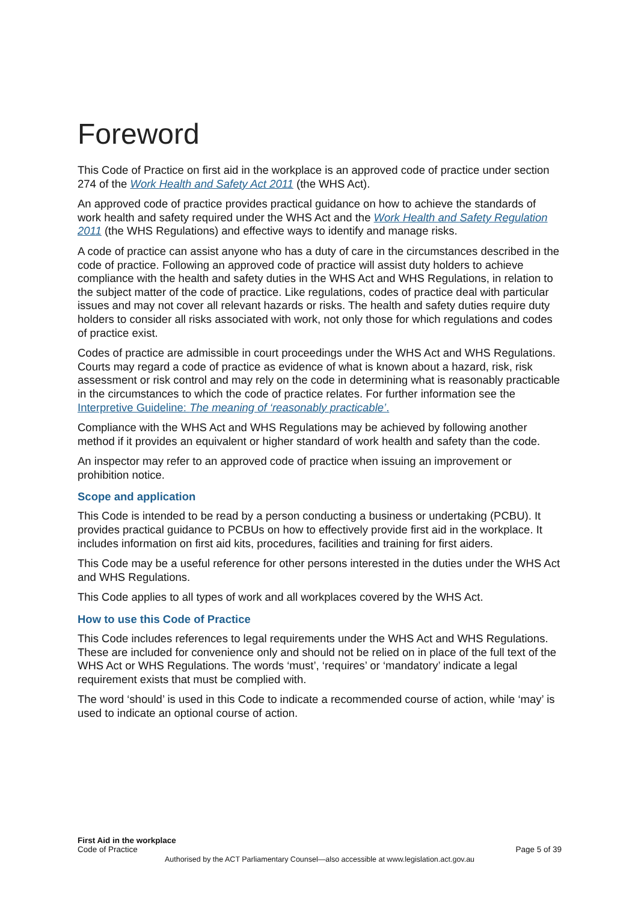Foreword
This Code of Practice on first aid in the workplace is an approved code of practice under section 274 of the Work Health and Safety Act 2011 (the WHS Act).
An approved code of practice provides practical guidance on how to achieve the standards of work health and safety required under the WHS Act and the Work Health and Safety Regulation 2011 (the WHS Regulations) and effective ways to identify and manage risks.
A code of practice can assist anyone who has a duty of care in the circumstances described in the code of practice. Following an approved code of practice will assist duty holders to achieve compliance with the health and safety duties in the WHS Act and WHS Regulations, in relation to the subject matter of the code of practice. Like regulations, codes of practice deal with particular issues and may not cover all relevant hazards or risks. The health and safety duties require duty holders to consider all risks associated with work, not only those for which regulations and codes of practice exist.
Codes of practice are admissible in court proceedings under the WHS Act and WHS Regulations. Courts may regard a code of practice as evidence of what is known about a hazard, risk, risk assessment or risk control and may rely on the code in determining what is reasonably practicable in the circumstances to which the code of practice relates. For further information see the Interpretive Guideline: The meaning of ‘reasonably practicable’.
Compliance with the WHS Act and WHS Regulations may be achieved by following another method if it provides an equivalent or higher standard of work health and safety than the code.
An inspector may refer to an approved code of practice when issuing an improvement or prohibition notice.
Scope and application
This Code is intended to be read by a person conducting a business or undertaking (PCBU). It provides practical guidance to PCBUs on how to effectively provide first aid in the workplace. It includes information on first aid kits, procedures, facilities and training for first aiders.
This Code may be a useful reference for other persons interested in the duties under the WHS Act and WHS Regulations.
This Code applies to all types of work and all workplaces covered by the WHS Act.
How to use this Code of Practice
This Code includes references to legal requirements under the WHS Act and WHS Regulations. These are included for convenience only and should not be relied on in place of the full text of the WHS Act or WHS Regulations. The words ‘must’, ‘requires’ or ‘mandatory’ indicate a legal requirement exists that must be complied with.
The word ‘should’ is used in this Code to indicate a recommended course of action, while ‘may’ is used to indicate an optional course of action.
First Aid in the workplace
Code of Practice Page 5 of 39
Authorised by the ACT Parliamentary Counsel—also accessible at www.legislation.act.gov.au